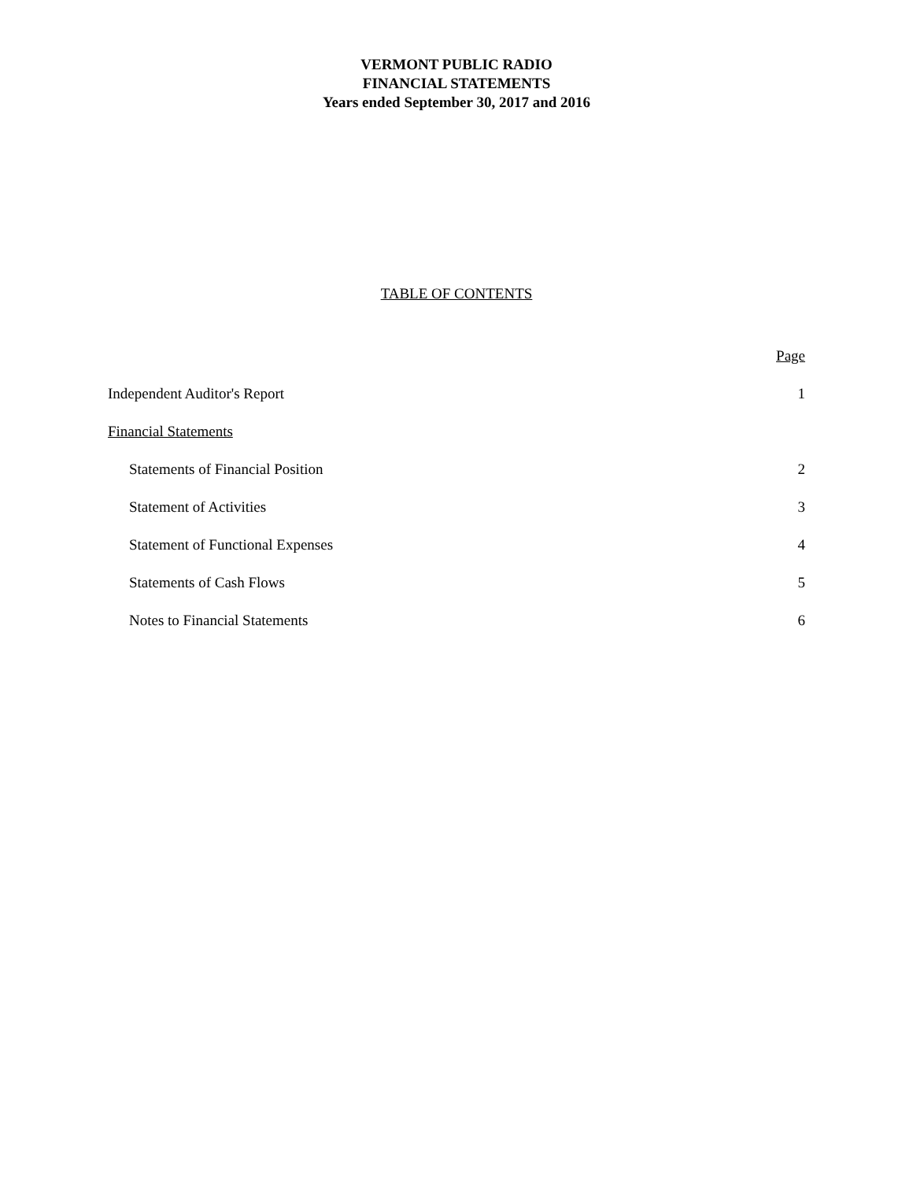VERMONT PUBLIC RADIO
FINANCIAL STATEMENTS
Years ended September 30, 2017 and 2016
TABLE OF CONTENTS
Page
Independent Auditor's Report 1
Financial Statements
Statements of Financial Position 2
Statement of Activities 3
Statement of Functional Expenses 4
Statements of Cash Flows 5
Notes to Financial Statements 6